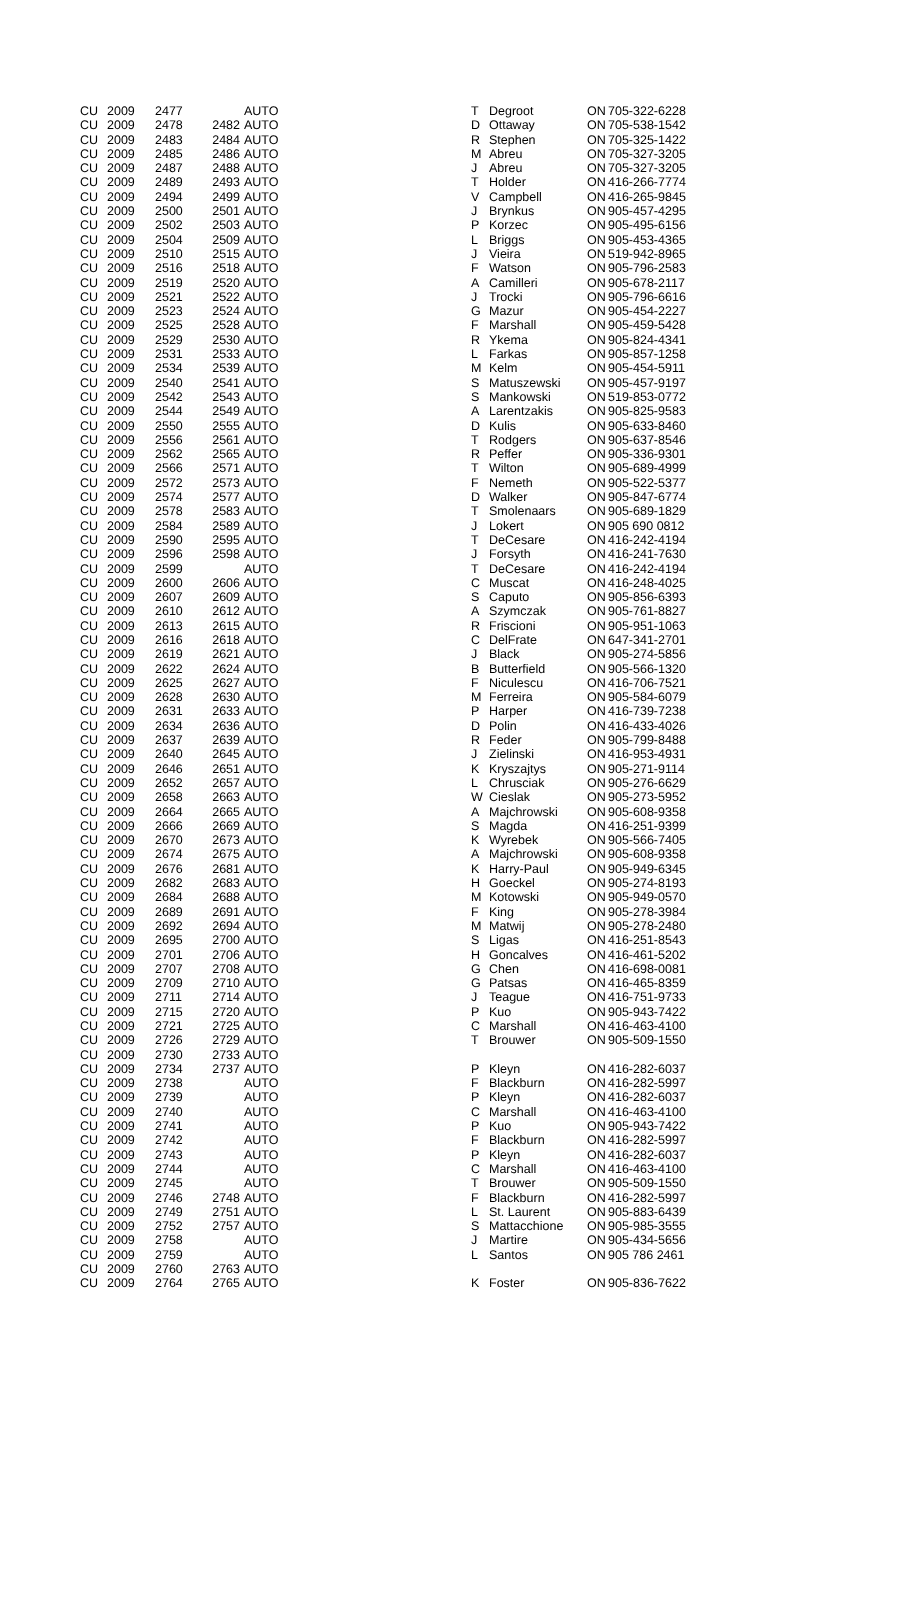| CU | 2009 | 2477 | | AUTO | T | Degroot | ON | 705-322-6228 |
| CU | 2009 | 2478 | 2482 | AUTO | D | Ottaway | ON | 705-538-1542 |
| CU | 2009 | 2483 | 2484 | AUTO | R | Stephen | ON | 705-325-1422 |
| CU | 2009 | 2485 | 2486 | AUTO | M | Abreu | ON | 705-327-3205 |
| CU | 2009 | 2487 | 2488 | AUTO | J | Abreu | ON | 705-327-3205 |
| CU | 2009 | 2489 | 2493 | AUTO | T | Holder | ON | 416-266-7774 |
| CU | 2009 | 2494 | 2499 | AUTO | V | Campbell | ON | 416-265-9845 |
| CU | 2009 | 2500 | 2501 | AUTO | J | Brynkus | ON | 905-457-4295 |
| CU | 2009 | 2502 | 2503 | AUTO | P | Korzec | ON | 905-495-6156 |
| CU | 2009 | 2504 | 2509 | AUTO | L | Briggs | ON | 905-453-4365 |
| CU | 2009 | 2510 | 2515 | AUTO | J | Vieira | ON | 519-942-8965 |
| CU | 2009 | 2516 | 2518 | AUTO | F | Watson | ON | 905-796-2583 |
| CU | 2009 | 2519 | 2520 | AUTO | A | Camilleri | ON | 905-678-2117 |
| CU | 2009 | 2521 | 2522 | AUTO | J | Trocki | ON | 905-796-6616 |
| CU | 2009 | 2523 | 2524 | AUTO | G | Mazur | ON | 905-454-2227 |
| CU | 2009 | 2525 | 2528 | AUTO | F | Marshall | ON | 905-459-5428 |
| CU | 2009 | 2529 | 2530 | AUTO | R | Ykema | ON | 905-824-4341 |
| CU | 2009 | 2531 | 2533 | AUTO | L | Farkas | ON | 905-857-1258 |
| CU | 2009 | 2534 | 2539 | AUTO | M | Kelm | ON | 905-454-5911 |
| CU | 2009 | 2540 | 2541 | AUTO | S | Matuszewski | ON | 905-457-9197 |
| CU | 2009 | 2542 | 2543 | AUTO | S | Mankowski | ON | 519-853-0772 |
| CU | 2009 | 2544 | 2549 | AUTO | A | Larentzakis | ON | 905-825-9583 |
| CU | 2009 | 2550 | 2555 | AUTO | D | Kulis | ON | 905-633-8460 |
| CU | 2009 | 2556 | 2561 | AUTO | T | Rodgers | ON | 905-637-8546 |
| CU | 2009 | 2562 | 2565 | AUTO | R | Peffer | ON | 905-336-9301 |
| CU | 2009 | 2566 | 2571 | AUTO | T | Wilton | ON | 905-689-4999 |
| CU | 2009 | 2572 | 2573 | AUTO | F | Nemeth | ON | 905-522-5377 |
| CU | 2009 | 2574 | 2577 | AUTO | D | Walker | ON | 905-847-6774 |
| CU | 2009 | 2578 | 2583 | AUTO | T | Smolenaars | ON | 905-689-1829 |
| CU | 2009 | 2584 | 2589 | AUTO | J | Lokert | ON | 905 690 0812 |
| CU | 2009 | 2590 | 2595 | AUTO | T | DeCesare | ON | 416-242-4194 |
| CU | 2009 | 2596 | 2598 | AUTO | J | Forsyth | ON | 416-241-7630 |
| CU | 2009 | 2599 | | AUTO | T | DeCesare | ON | 416-242-4194 |
| CU | 2009 | 2600 | 2606 | AUTO | C | Muscat | ON | 416-248-4025 |
| CU | 2009 | 2607 | 2609 | AUTO | S | Caputo | ON | 905-856-6393 |
| CU | 2009 | 2610 | 2612 | AUTO | A | Szymczak | ON | 905-761-8827 |
| CU | 2009 | 2613 | 2615 | AUTO | R | Friscioni | ON | 905-951-1063 |
| CU | 2009 | 2616 | 2618 | AUTO | C | DelFrate | ON | 647-341-2701 |
| CU | 2009 | 2619 | 2621 | AUTO | J | Black | ON | 905-274-5856 |
| CU | 2009 | 2622 | 2624 | AUTO | B | Butterfield | ON | 905-566-1320 |
| CU | 2009 | 2625 | 2627 | AUTO | F | Niculescu | ON | 416-706-7521 |
| CU | 2009 | 2628 | 2630 | AUTO | M | Ferreira | ON | 905-584-6079 |
| CU | 2009 | 2631 | 2633 | AUTO | P | Harper | ON | 416-739-7238 |
| CU | 2009 | 2634 | 2636 | AUTO | D | Polin | ON | 416-433-4026 |
| CU | 2009 | 2637 | 2639 | AUTO | R | Feder | ON | 905-799-8488 |
| CU | 2009 | 2640 | 2645 | AUTO | J | Zielinski | ON | 416-953-4931 |
| CU | 2009 | 2646 | 2651 | AUTO | K | Kryszajtys | ON | 905-271-9114 |
| CU | 2009 | 2652 | 2657 | AUTO | L | Chrusciak | ON | 905-276-6629 |
| CU | 2009 | 2658 | 2663 | AUTO | W | Cieslak | ON | 905-273-5952 |
| CU | 2009 | 2664 | 2665 | AUTO | A | Majchrowski | ON | 905-608-9358 |
| CU | 2009 | 2666 | 2669 | AUTO | S | Magda | ON | 416-251-9399 |
| CU | 2009 | 2670 | 2673 | AUTO | K | Wyrebek | ON | 905-566-7405 |
| CU | 2009 | 2674 | 2675 | AUTO | A | Majchrowski | ON | 905-608-9358 |
| CU | 2009 | 2676 | 2681 | AUTO | K | Harry-Paul | ON | 905-949-6345 |
| CU | 2009 | 2682 | 2683 | AUTO | H | Goeckel | ON | 905-274-8193 |
| CU | 2009 | 2684 | 2688 | AUTO | M | Kotowski | ON | 905-949-0570 |
| CU | 2009 | 2689 | 2691 | AUTO | F | King | ON | 905-278-3984 |
| CU | 2009 | 2692 | 2694 | AUTO | M | Matwij | ON | 905-278-2480 |
| CU | 2009 | 2695 | 2700 | AUTO | S | Ligas | ON | 416-251-8543 |
| CU | 2009 | 2701 | 2706 | AUTO | H | Goncalves | ON | 416-461-5202 |
| CU | 2009 | 2707 | 2708 | AUTO | G | Chen | ON | 416-698-0081 |
| CU | 2009 | 2709 | 2710 | AUTO | G | Patsas | ON | 416-465-8359 |
| CU | 2009 | 2711 | 2714 | AUTO | J | Teague | ON | 416-751-9733 |
| CU | 2009 | 2715 | 2720 | AUTO | P | Kuo | ON | 905-943-7422 |
| CU | 2009 | 2721 | 2725 | AUTO | C | Marshall | ON | 416-463-4100 |
| CU | 2009 | 2726 | 2729 | AUTO | T | Brouwer | ON | 905-509-1550 |
| CU | 2009 | 2730 | 2733 | AUTO | | | | |
| CU | 2009 | 2734 | 2737 | AUTO | P | Kleyn | ON | 416-282-6037 |
| CU | 2009 | 2738 | | AUTO | F | Blackburn | ON | 416-282-5997 |
| CU | 2009 | 2739 | | AUTO | P | Kleyn | ON | 416-282-6037 |
| CU | 2009 | 2740 | | AUTO | C | Marshall | ON | 416-463-4100 |
| CU | 2009 | 2741 | | AUTO | P | Kuo | ON | 905-943-7422 |
| CU | 2009 | 2742 | | AUTO | F | Blackburn | ON | 416-282-5997 |
| CU | 2009 | 2743 | | AUTO | P | Kleyn | ON | 416-282-6037 |
| CU | 2009 | 2744 | | AUTO | C | Marshall | ON | 416-463-4100 |
| CU | 2009 | 2745 | | AUTO | T | Brouwer | ON | 905-509-1550 |
| CU | 2009 | 2746 | 2748 | AUTO | F | Blackburn | ON | 416-282-5997 |
| CU | 2009 | 2749 | 2751 | AUTO | L | St. Laurent | ON | 905-883-6439 |
| CU | 2009 | 2752 | 2757 | AUTO | S | Mattacchione | ON | 905-985-3555 |
| CU | 2009 | 2758 | | AUTO | J | Martire | ON | 905-434-5656 |
| CU | 2009 | 2759 | | AUTO | L | Santos | ON | 905 786 2461 |
| CU | 2009 | 2760 | 2763 | AUTO | | | | |
| CU | 2009 | 2764 | 2765 | AUTO | K | Foster | ON | 905-836-7622 |